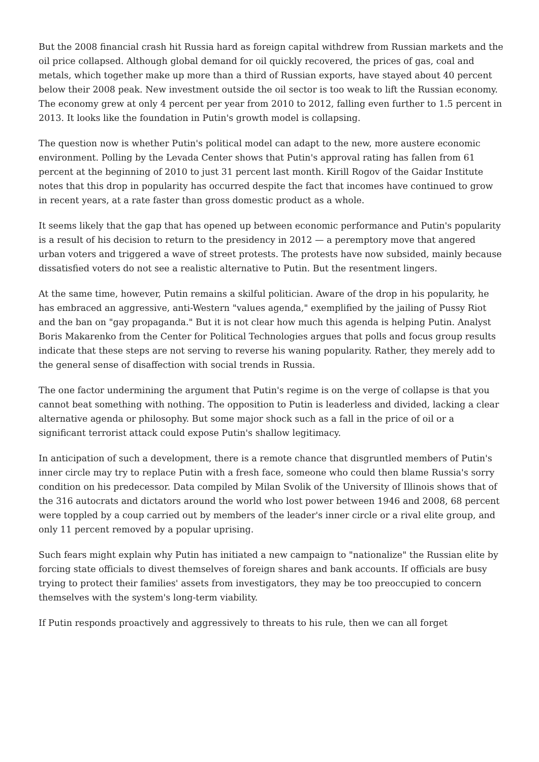But the 2008 financial crash hit Russia hard as foreign capital withdrew from Russian markets and the oil price collapsed. Although global demand for oil quickly recovered, the prices of gas, coal and metals, which together make up more than a third of Russian exports, have stayed about 40 percent below their 2008 peak. New investment outside the oil sector is too weak to lift the Russian economy. The economy grew at only 4 percent per year from 2010 to 2012, falling even further to 1.5 percent in 2013. It looks like the foundation in Putin's growth model is collapsing.
The question now is whether Putin's political model can adapt to the new, more austere economic environment. Polling by the Levada Center shows that Putin's approval rating has fallen from 61 percent at the beginning of 2010 to just 31 percent last month. Kirill Rogov of the Gaidar Institute notes that this drop in popularity has occurred despite the fact that incomes have continued to grow in recent years, at a rate faster than gross domestic product as a whole.
It seems likely that the gap that has opened up between economic performance and Putin's popularity is a result of his decision to return to the presidency in 2012 — a peremptory move that angered urban voters and triggered a wave of street protests. The protests have now subsided, mainly because dissatisfied voters do not see a realistic alternative to Putin. But the resentment lingers.
At the same time, however, Putin remains a skilful politician. Aware of the drop in his popularity, he has embraced an aggressive, anti-Western "values agenda," exemplified by the jailing of Pussy Riot and the ban on "gay propaganda." But it is not clear how much this agenda is helping Putin. Analyst Boris Makarenko from the Center for Political Technologies argues that polls and focus group results indicate that these steps are not serving to reverse his waning popularity. Rather, they merely add to the general sense of disaffection with social trends in Russia.
The one factor undermining the argument that Putin's regime is on the verge of collapse is that you cannot beat something with nothing. The opposition to Putin is leaderless and divided, lacking a clear alternative agenda or philosophy. But some major shock such as a fall in the price of oil or a significant terrorist attack could expose Putin's shallow legitimacy.
In anticipation of such a development, there is a remote chance that disgruntled members of Putin's inner circle may try to replace Putin with a fresh face, someone who could then blame Russia's sorry condition on his predecessor. Data compiled by Milan Svolik of the University of Illinois shows that of the 316 autocrats and dictators around the world who lost power between 1946 and 2008, 68 percent were toppled by a coup carried out by members of the leader's inner circle or a rival elite group, and only 11 percent removed by a popular uprising.
Such fears might explain why Putin has initiated a new campaign to "nationalize" the Russian elite by forcing state officials to divest themselves of foreign shares and bank accounts. If officials are busy trying to protect their families' assets from investigators, they may be too preoccupied to concern themselves with the system's long-term viability.
If Putin responds proactively and aggressively to threats to his rule, then we can all forget